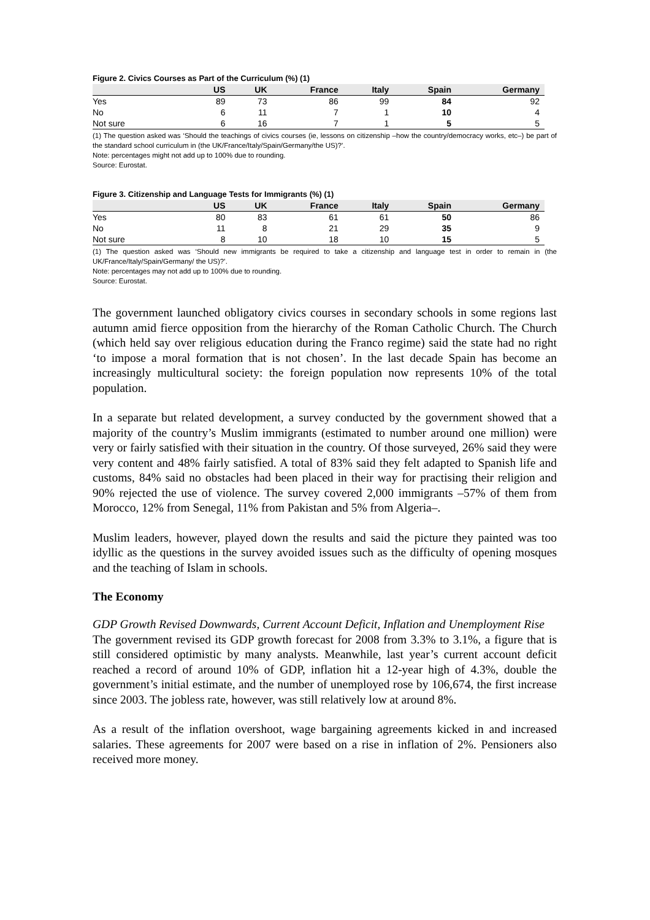Figure 2. Civics Courses as Part of the Curriculum (%) (1)
| | US | UK | France | Italy | Spain | Germany |
| --- | --- | --- | --- | --- | --- | --- |
| Yes | 89 | 73 | 86 | 99 | 84 | 92 |
| No | 6 | 11 | 7 | 1 | 10 | 4 |
| Not sure | 6 | 16 | 7 | 1 | 5 | 5 |
(1) The question asked was ‘Should the teachings of civics courses (ie, lessons on citizenship –how the country/democracy works, etc–) be part of the standard school curriculum in (the UK/France/Italy/Spain/Germany/the US)?’.
Note: percentages might not add up to 100% due to rounding.
Source: Eurostat.
Figure 3. Citizenship and Language Tests for Immigrants (%) (1)
| | US | UK | France | Italy | Spain | Germany |
| --- | --- | --- | --- | --- | --- | --- |
| Yes | 80 | 83 | 61 | 61 | 50 | 86 |
| No | 11 | 8 | 21 | 29 | 35 | 9 |
| Not sure | 8 | 10 | 18 | 10 | 15 | 5 |
(1) The question asked was ‘Should new immigrants be required to take a citizenship and language test in order to remain in (the UK/France/Italy/Spain/Germany/ the US)?’.
Note: percentages may not add up to 100% due to rounding.
Source: Eurostat.
The government launched obligatory civics courses in secondary schools in some regions last autumn amid fierce opposition from the hierarchy of the Roman Catholic Church. The Church (which held say over religious education during the Franco regime) said the state had no right ‘to impose a moral formation that is not chosen’. In the last decade Spain has become an increasingly multicultural society: the foreign population now represents 10% of the total population.
In a separate but related development, a survey conducted by the government showed that a majority of the country’s Muslim immigrants (estimated to number around one million) were very or fairly satisfied with their situation in the country. Of those surveyed, 26% said they were very content and 48% fairly satisfied. A total of 83% said they felt adapted to Spanish life and customs, 84% said no obstacles had been placed in their way for practising their religion and 90% rejected the use of violence. The survey covered 2,000 immigrants –57% of them from Morocco, 12% from Senegal, 11% from Pakistan and 5% from Algeria–.
Muslim leaders, however, played down the results and said the picture they painted was too idyllic as the questions in the survey avoided issues such as the difficulty of opening mosques and the teaching of Islam in schools.
The Economy
GDP Growth Revised Downwards, Current Account Deficit, Inflation and Unemployment Rise
The government revised its GDP growth forecast for 2008 from 3.3% to 3.1%, a figure that is still considered optimistic by many analysts. Meanwhile, last year’s current account deficit reached a record of around 10% of GDP, inflation hit a 12-year high of 4.3%, double the government’s initial estimate, and the number of unemployed rose by 106,674, the first increase since 2003. The jobless rate, however, was still relatively low at around 8%.
As a result of the inflation overshoot, wage bargaining agreements kicked in and increased salaries. These agreements for 2007 were based on a rise in inflation of 2%. Pensioners also received more money.